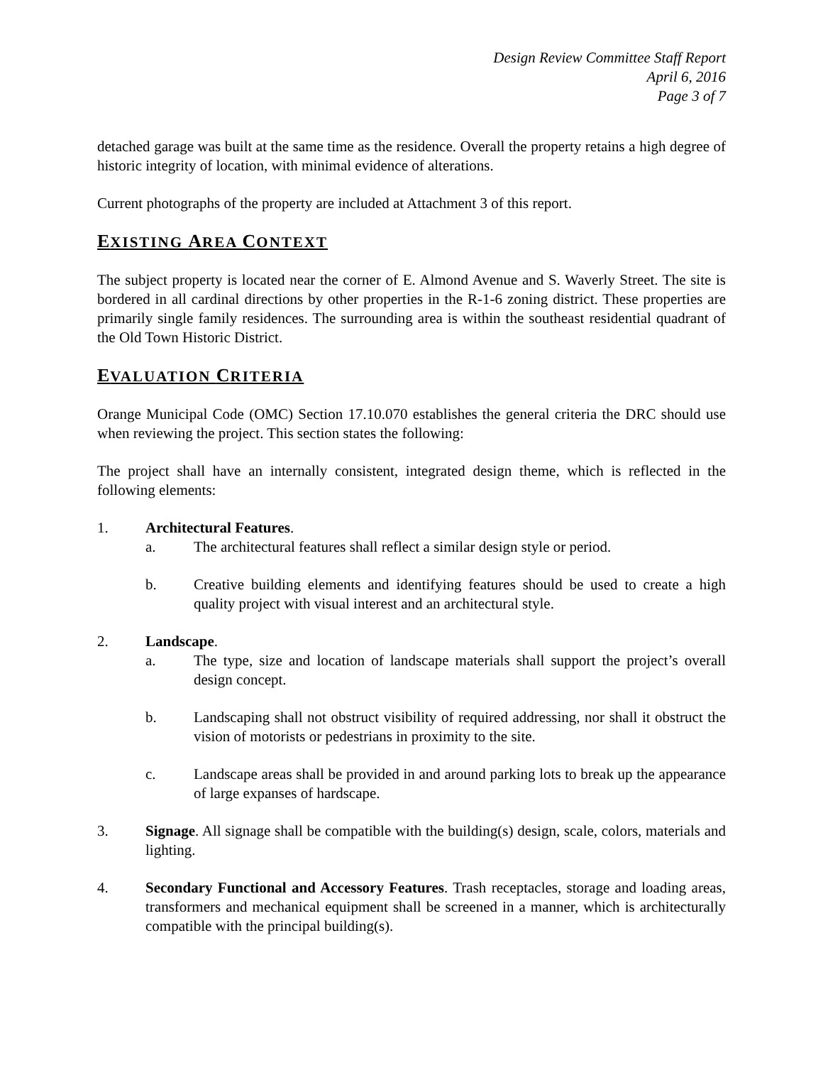Design Review Committee Staff Report
April 6, 2016
Page 3 of 7
detached garage was built at the same time as the residence. Overall the property retains a high degree of historic integrity of location, with minimal evidence of alterations.
Current photographs of the property are included at Attachment 3 of this report.
EXISTING AREA CONTEXT
The subject property is located near the corner of E. Almond Avenue and S. Waverly Street. The site is bordered in all cardinal directions by other properties in the R-1-6 zoning district. These properties are primarily single family residences. The surrounding area is within the southeast residential quadrant of the Old Town Historic District.
EVALUATION CRITERIA
Orange Municipal Code (OMC) Section 17.10.070 establishes the general criteria the DRC should use when reviewing the project. This section states the following:
The project shall have an internally consistent, integrated design theme, which is reflected in the following elements:
1. Architectural Features.
a. The architectural features shall reflect a similar design style or period.
b. Creative building elements and identifying features should be used to create a high quality project with visual interest and an architectural style.
2. Landscape.
a. The type, size and location of landscape materials shall support the project’s overall design concept.
b. Landscaping shall not obstruct visibility of required addressing, nor shall it obstruct the vision of motorists or pedestrians in proximity to the site.
c. Landscape areas shall be provided in and around parking lots to break up the appearance of large expanses of hardscape.
3. Signage. All signage shall be compatible with the building(s) design, scale, colors, materials and lighting.
4. Secondary Functional and Accessory Features. Trash receptacles, storage and loading areas, transformers and mechanical equipment shall be screened in a manner, which is architecturally compatible with the principal building(s).